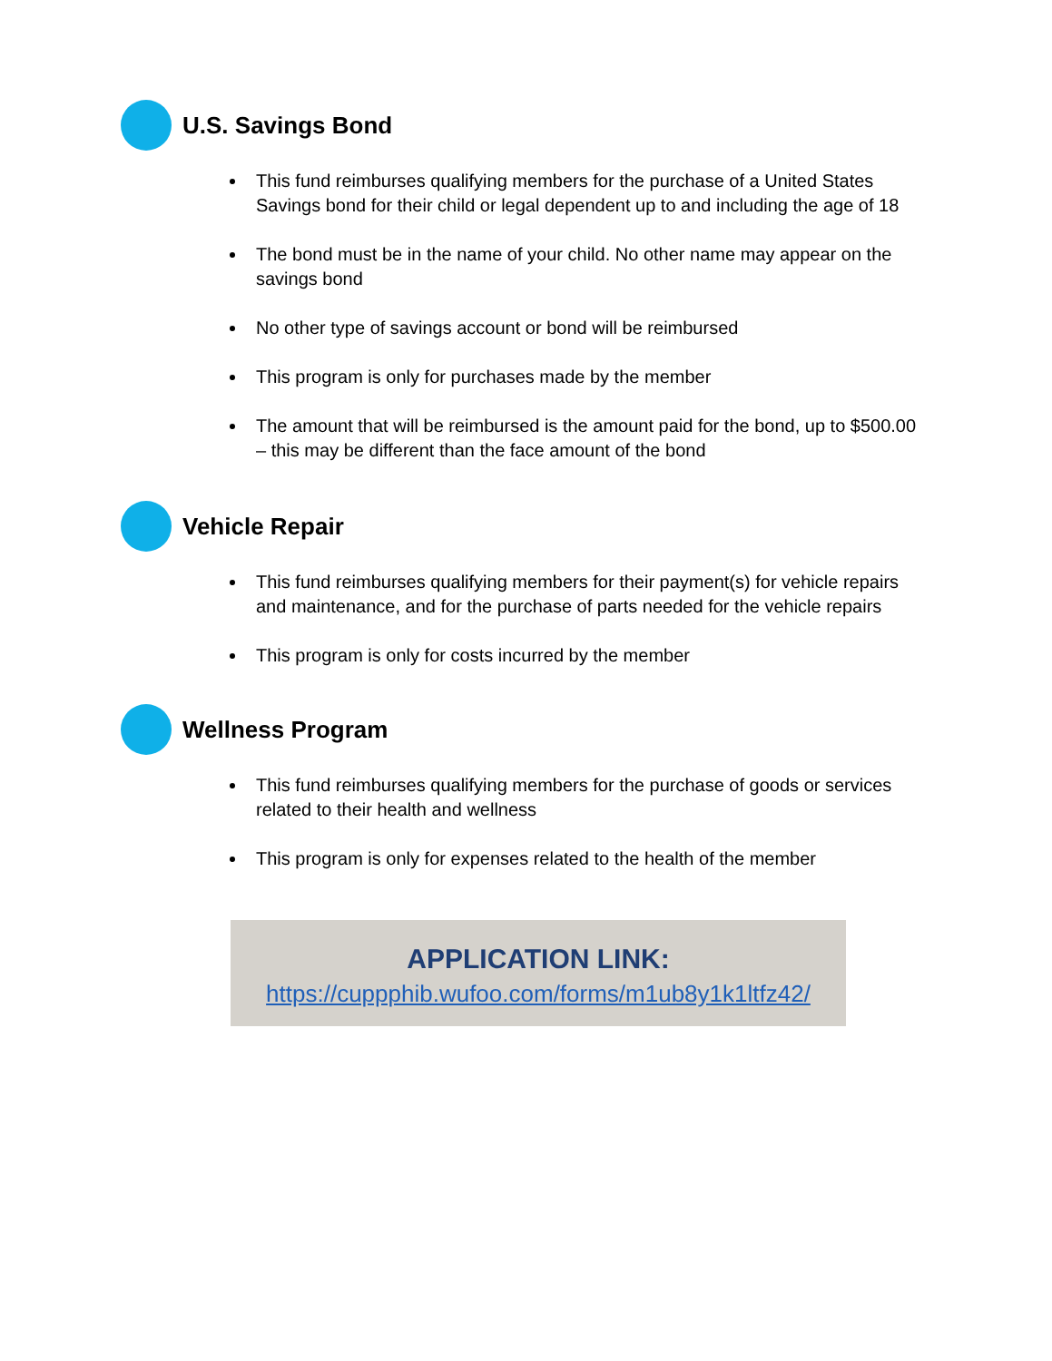U.S. Savings Bond
This fund reimburses qualifying members for the purchase of a United States Savings bond for their child or legal dependent up to and including the age of 18
The bond must be in the name of your child. No other name may appear on the savings bond
No other type of savings account or bond will be reimbursed
This program is only for purchases made by the member
The amount that will be reimbursed is the amount paid for the bond, up to $500.00 – this may be different than the face amount of the bond
Vehicle Repair
This fund reimburses qualifying members for their payment(s) for vehicle repairs and maintenance, and for the purchase of parts needed for the vehicle repairs
This program is only for costs incurred by the member
Wellness Program
This fund reimburses qualifying members for the purchase of goods or services related to their health and wellness
This program is only for expenses related to the health of the member
APPLICATION LINK:
https://cuppphib.wufoo.com/forms/m1ub8y1k1ltfz42/